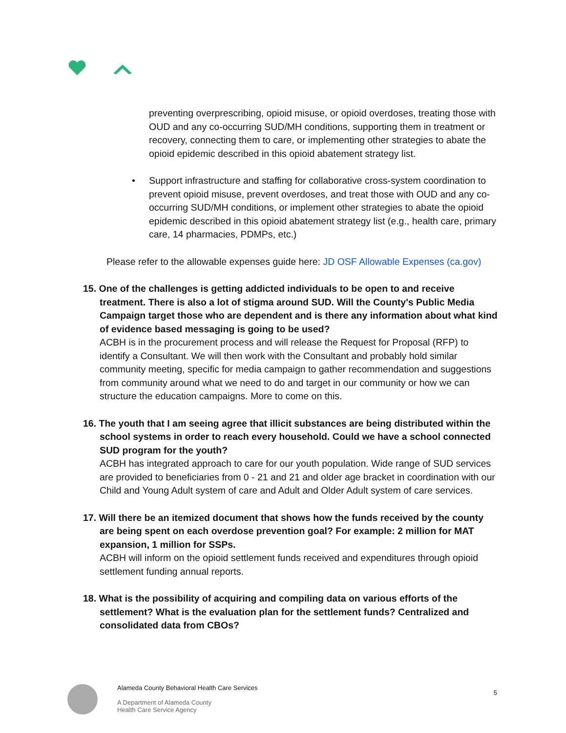preventing overprescribing, opioid misuse, or opioid overdoses, treating those with OUD and any co-occurring SUD/MH conditions, supporting them in treatment or recovery, connecting them to care, or implementing other strategies to abate the opioid epidemic described in this opioid abatement strategy list.
• Support infrastructure and staffing for collaborative cross-system coordination to prevent opioid misuse, prevent overdoses, and treat those with OUD and any co- occurring SUD/MH conditions, or implement other strategies to abate the opioid epidemic described in this opioid abatement strategy list (e.g., health care, primary care, 14 pharmacies, PDMPs, etc.)
Please refer to the allowable expenses guide here: JD OSF Allowable Expenses (ca.gov)
15. One of the challenges is getting addicted individuals to be open to and receive treatment. There is also a lot of stigma around SUD. Will the County's Public Media Campaign target those who are dependent and is there any information about what kind of evidence based messaging is going to be used?
ACBH is in the procurement process and will release the Request for Proposal (RFP) to identify a Consultant. We will then work with the Consultant and probably hold similar community meeting, specific for media campaign to gather recommendation and suggestions from community around what we need to do and target in our community or how we can structure the education campaigns. More to come on this.
16. The youth that I am seeing agree that illicit substances are being distributed within the school systems in order to reach every household. Could we have a school connected SUD program for the youth?
ACBH has integrated approach to care for our youth population. Wide range of SUD services are provided to beneficiaries from 0 - 21 and 21 and older age bracket in coordination with our Child and Young Adult system of care and Adult and Older Adult system of care services.
17. Will there be an itemized document that shows how the funds received by the county are being spent on each overdose prevention goal? For example: 2 million for MAT expansion, 1 million for SSPs.
ACBH will inform on the opioid settlement funds received and expenditures through opioid settlement funding annual reports.
18. What is the possibility of acquiring and compiling data on various efforts of the settlement? What is the evaluation plan for the settlement funds? Centralized and consolidated data from CBOs?
Alameda County Behavioral Health Care Services
A Department of Alameda County
Health Care Service Agency
5